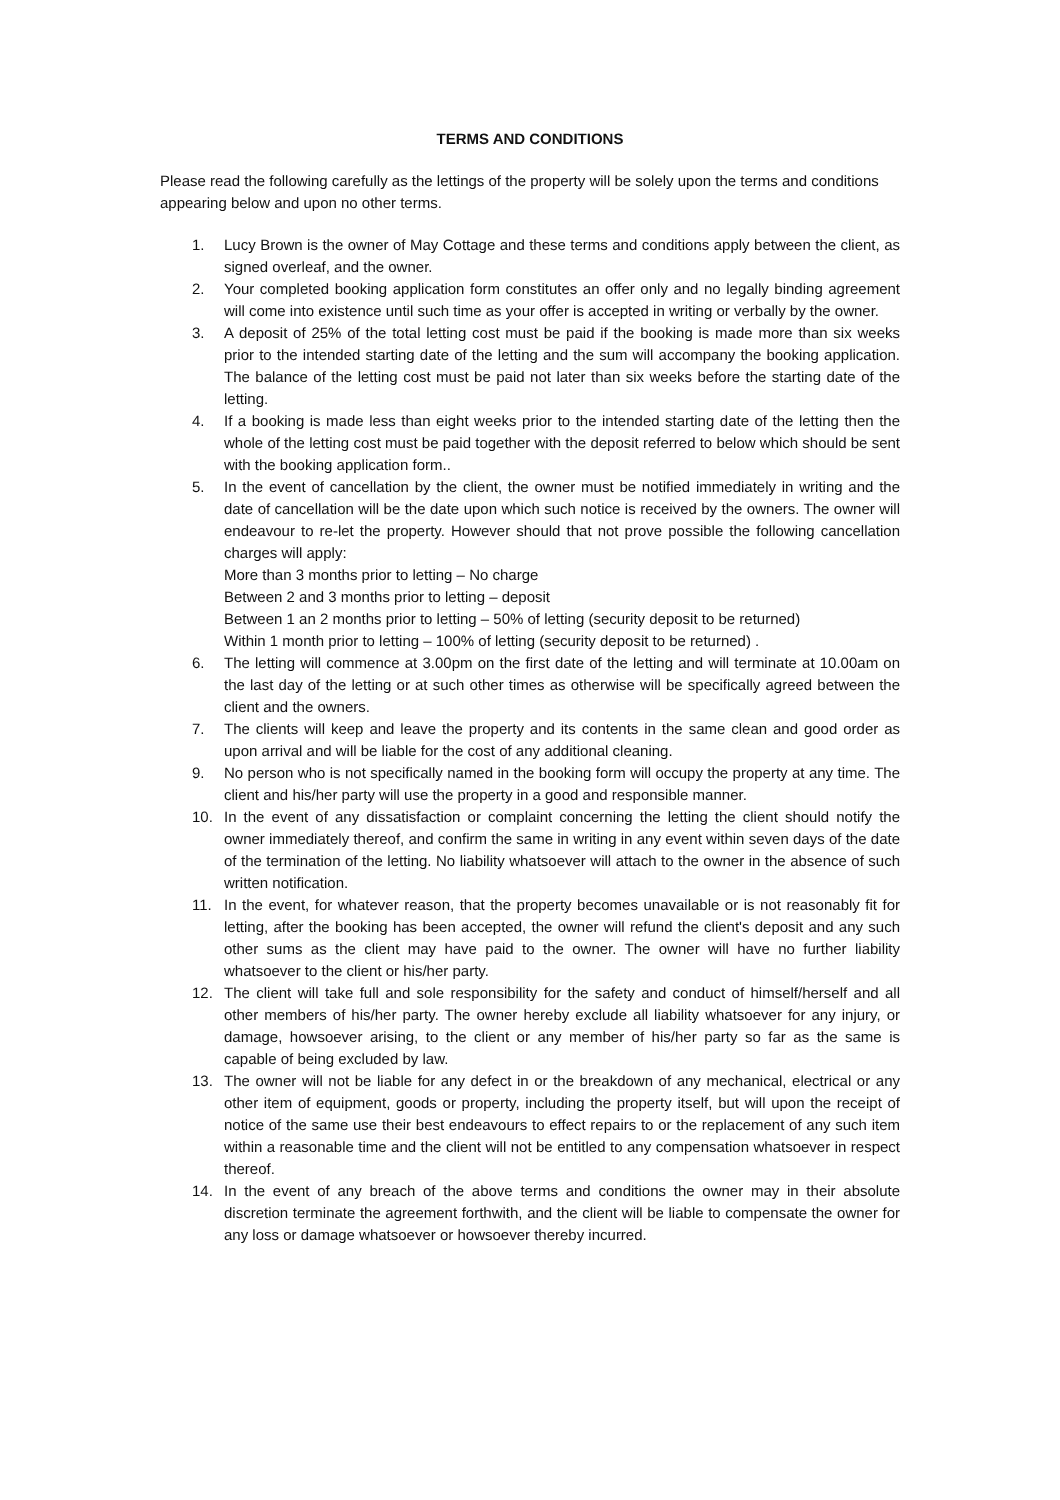TERMS AND CONDITIONS
Please read the following carefully as the lettings of the property will be solely upon the terms and conditions appearing below and upon no other terms.
1. Lucy Brown is the owner of May Cottage and these terms and conditions apply between the client, as signed overleaf, and the owner.
2. Your completed booking application form constitutes an offer only and no legally binding agreement will come into existence until such time as your offer is accepted in writing or verbally by the owner.
3. A deposit of 25% of the total letting cost must be paid if the booking is made more than six weeks prior to the intended starting date of the letting and the sum will accompany the booking application. The balance of the letting cost must be paid not later than six weeks before the starting date of the letting.
4. If a booking is made less than eight weeks prior to the intended starting date of the letting then the whole of the letting cost must be paid together with the deposit referred to below which should be sent with the booking application form..
5. In the event of cancellation by the client, the owner must be notified immediately in writing and the date of cancellation will be the date upon which such notice is received by the owners. The owner will endeavour to re-let the property. However should that not prove possible the following cancellation charges will apply:
More than 3 months prior to letting – No charge
Between 2 and 3 months prior to letting – deposit
Between 1 an 2 months prior to letting – 50% of letting (security deposit to be returned)
Within 1 month prior to letting – 100% of letting (security deposit to be returned) .
6. The letting will commence at 3.00pm on the first date of the letting and will terminate at 10.00am on the last day of the letting or at such other times as otherwise will be specifically agreed between the client and the owners.
7. The clients will keep and leave the property and its contents in the same clean and good order as upon arrival and will be liable for the cost of any additional cleaning.
9. No person who is not specifically named in the booking form will occupy the property at any time. The client and his/her party will use the property in a good and responsible manner.
10. In the event of any dissatisfaction or complaint concerning the letting the client should notify the owner immediately thereof, and confirm the same in writing in any event within seven days of the date of the termination of the letting. No liability whatsoever will attach to the owner in the absence of such written notification.
11. In the event, for whatever reason, that the property becomes unavailable or is not reasonably fit for letting, after the booking has been accepted, the owner will refund the client's deposit and any such other sums as the client may have paid to the owner. The owner will have no further liability whatsoever to the client or his/her party.
12. The client will take full and sole responsibility for the safety and conduct of himself/herself and all other members of his/her party. The owner hereby exclude all liability whatsoever for any injury, or damage, howsoever arising, to the client or any member of his/her party so far as the same is capable of being excluded by law.
13. The owner will not be liable for any defect in or the breakdown of any mechanical, electrical or any other item of equipment, goods or property, including the property itself, but will upon the receipt of notice of the same use their best endeavours to effect repairs to or the replacement of any such item within a reasonable time and the client will not be entitled to any compensation whatsoever in respect thereof.
14. In the event of any breach of the above terms and conditions the owner may in their absolute discretion terminate the agreement forthwith, and the client will be liable to compensate the owner for any loss or damage whatsoever or howsoever thereby incurred.